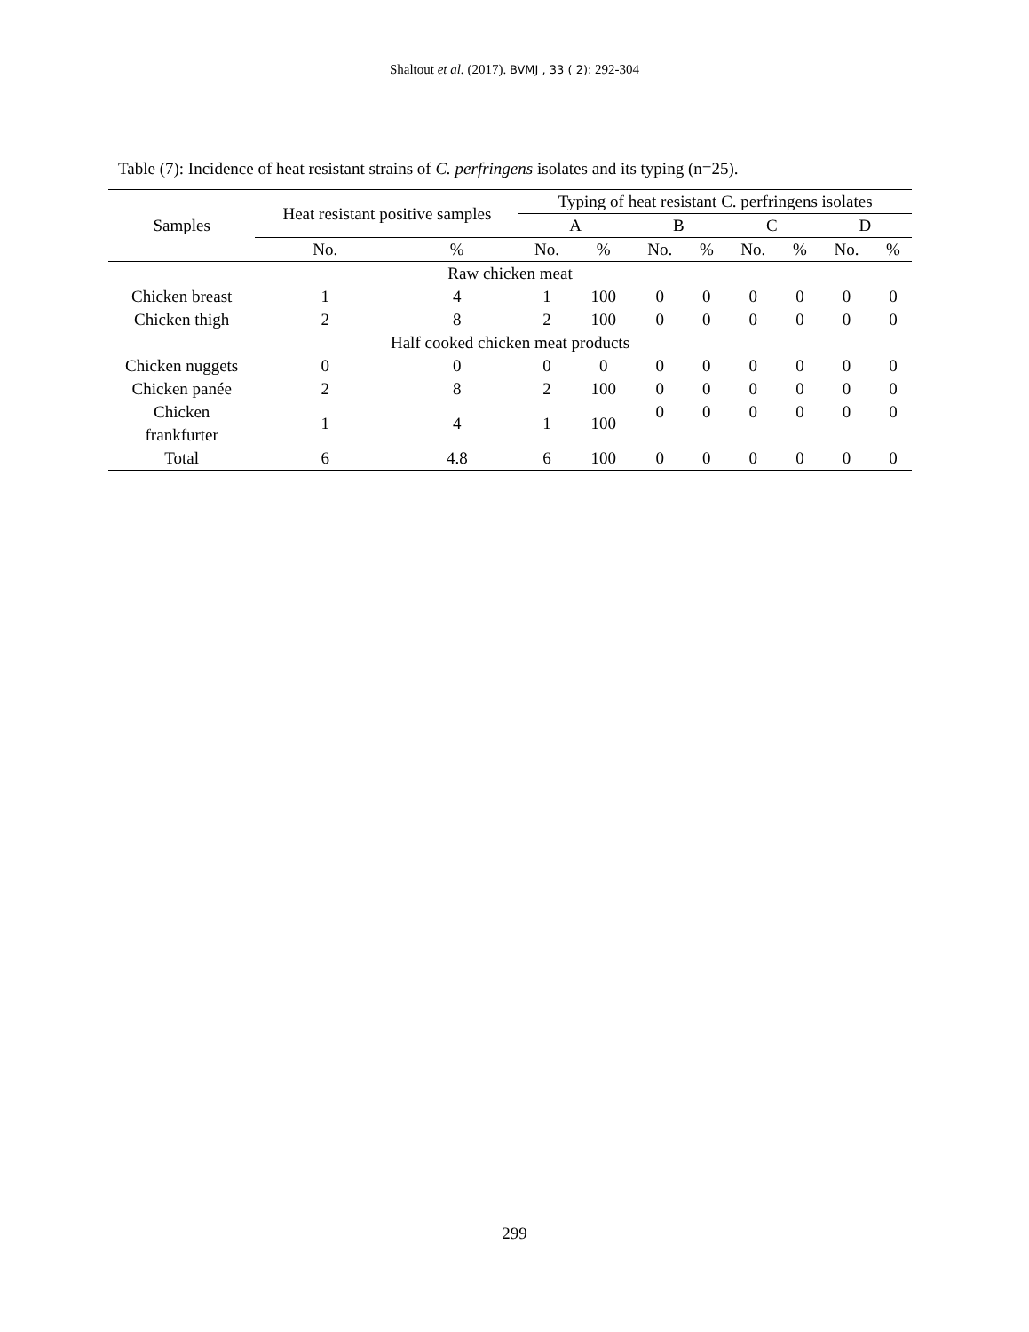Shaltout et al. (2017). BVMJ , 33 ( 2): 292-304
Table (7): Incidence of heat resistant strains of C. perfringens isolates and its typing (n=25).
| Samples | Heat resistant positive samples | | Typing of heat resistant C. perfringens isolates | | | | | | | |
| --- | --- | --- | --- | --- | --- | --- | --- | --- | --- | --- |
| | | | A | | B | | C | | D | |
| | No. | % | No. | % | No. | % | No. | % | No. | % |
| Raw chicken meat | | | | | | | | | | |
| Chicken breast | 1 | 4 | 1 | 100 | 0 | 0 | 0 | 0 | 0 | 0 |
| Chicken thigh | 2 | 8 | 2 | 100 | 0 | 0 | 0 | 0 | 0 | 0 |
| Half cooked chicken meat products | | | | | | | | | | |
| Chicken nuggets | 0 | 0 | 0 | 0 | 0 | 0 | 0 | 0 | 0 | 0 |
| Chicken panée | 2 | 8 | 2 | 100 | 0 | 0 | 0 | 0 | 0 | 0 |
| Chicken frankfurter | 1 | 4 | 1 | 100 | 0 | 0 | 0 | 0 | 0 | 0 |
| Total | 6 | 4.8 | 6 | 100 | 0 | 0 | 0 | 0 | 0 | 0 |
299